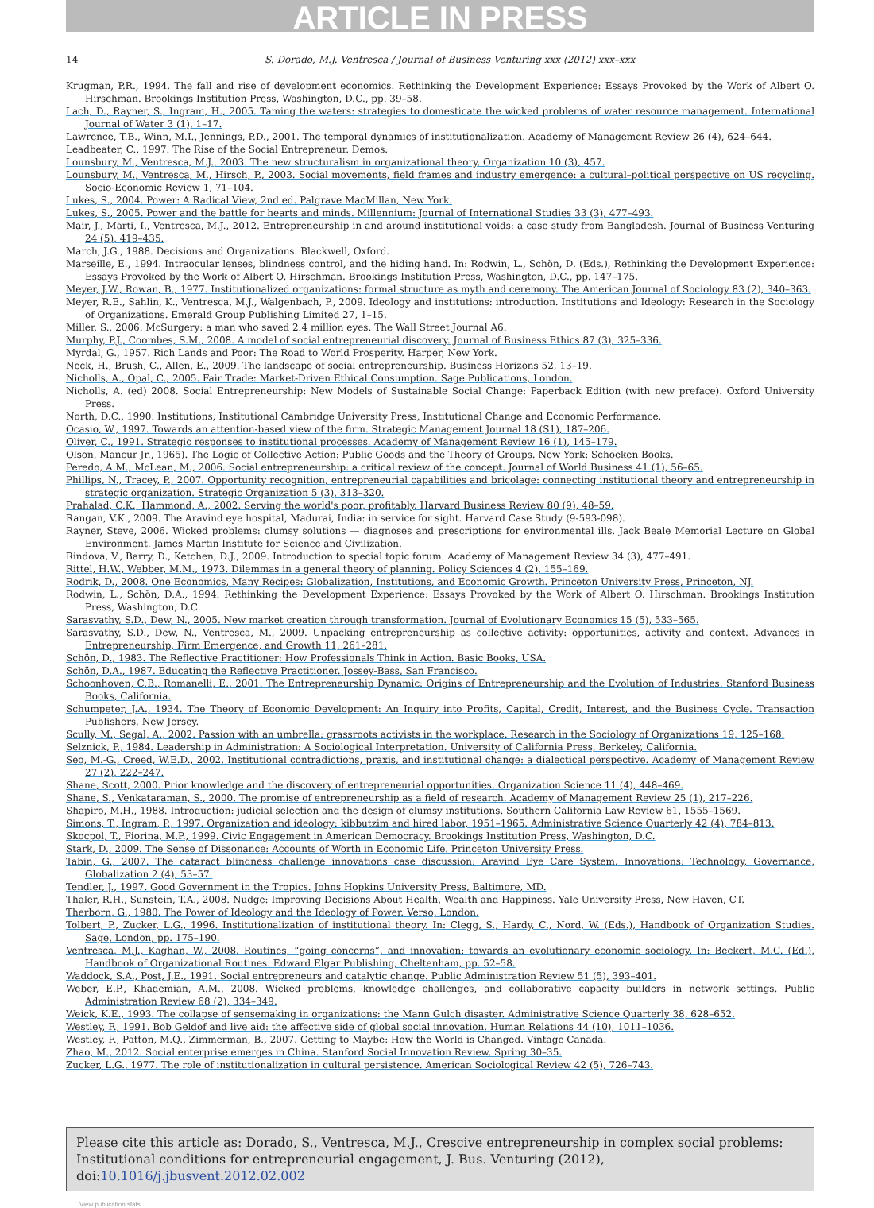ARTICLE IN PRESS
14 S. Dorado, M.J. Ventresca / Journal of Business Venturing xxx (2012) xxx–xxx
Krugman, P.R., 1994. The fall and rise of development economics. Rethinking the Development Experience: Essays Provoked by the Work of Albert O. Hirschman. Brookings Institution Press, Washington, D.C., pp. 39–58.
Lach, D., Rayner, S., Ingram, H., 2005. Taming the waters: strategies to domesticate the wicked problems of water resource management. International Journal of Water 3 (1), 1–17.
Lawrence, T.B., Winn, M.I., Jennings, P.D., 2001. The temporal dynamics of institutionalization. Academy of Management Review 26 (4), 624–644.
Leadbeater, C., 1997. The Rise of the Social Entrepreneur. Demos.
Lounsbury, M., Ventresca, M.J., 2003. The new structuralism in organizational theory. Organization 10 (3), 457.
Lounsbury, M., Ventresca, M., Hirsch, P., 2003. Social movements, field frames and industry emergence: a cultural–political perspective on US recycling. Socio-Economic Review 1, 71–104.
Lukes, S., 2004. Power: A Radical View, 2nd ed. Palgrave MacMillan, New York.
Lukes, S., 2005. Power and the battle for hearts and minds. Millennium: Journal of International Studies 33 (3), 477–493.
Mair, J., Marti, I., Ventresca, M.J., 2012. Entrepreneurship in and around institutional voids: a case study from Bangladesh. Journal of Business Venturing 24 (5), 419–435.
March, J.G., 1988. Decisions and Organizations. Blackwell, Oxford.
Marseille, E., 1994. Intraocular lenses, blindness control, and the hiding hand. In: Rodwin, L., Schön, D. (Eds.), Rethinking the Development Experience: Essays Provoked by the Work of Albert O. Hirschman. Brookings Institution Press, Washington, D.C., pp. 147–175.
Meyer, J.W., Rowan, B., 1977. Institutionalized organizations: formal structure as myth and ceremony. The American Journal of Sociology 83 (2), 340–363.
Meyer, R.E., Sahlin, K., Ventresca, M.J., Walgenbach, P., 2009. Ideology and institutions: introduction. Institutions and Ideology: Research in the Sociology of Organizations. Emerald Group Publishing Limited 27, 1–15.
Miller, S., 2006. McSurgery: a man who saved 2.4 million eyes. The Wall Street Journal A6.
Murphy, P.J., Coombes, S.M., 2008. A model of social entrepreneurial discovery. Journal of Business Ethics 87 (3), 325–336.
Myrdal, G., 1957. Rich Lands and Poor: The Road to World Prosperity. Harper, New York.
Neck, H., Brush, C., Allen, E., 2009. The landscape of social entrepreneurship. Business Horizons 52, 13–19.
Nicholls, A., Opal, C., 2005. Fair Trade: Market-Driven Ethical Consumption. Sage Publications, London.
Nicholls, A. (ed) 2008. Social Entrepreneurship: New Models of Sustainable Social Change: Paperback Edition (with new preface). Oxford University Press.
North, D.C., 1990. Institutions, Institutional Cambridge University Press, Institutional Change and Economic Performance.
Ocasio, W., 1997. Towards an attention-based view of the firm. Strategic Management Journal 18 (S1), 187–206.
Oliver, C., 1991. Strategic responses to institutional processes. Academy of Management Review 16 (1), 145–179.
Olson, Mancur Jr., 1965). The Logic of Collective Action: Public Goods and the Theory of Groups. New York: Schoeken Books.
Peredo, A.M., McLean, M., 2006. Social entrepreneurship: a critical review of the concept. Journal of World Business 41 (1), 56–65.
Phillips, N., Tracey, P., 2007. Opportunity recognition, entrepreneurial capabilities and bricolage: connecting institutional theory and entrepreneurship in strategic organization. Strategic Organization 5 (3), 313–320.
Prahalad, C.K., Hammond, A., 2002. Serving the world's poor, profitably. Harvard Business Review 80 (9), 48–59.
Rangan, V.K., 2009. The Aravind eye hospital, Madurai, India: in service for sight. Harvard Case Study (9-593-098).
Rayner, Steve, 2006. Wicked problems: clumsy solutions — diagnoses and prescriptions for environmental ills. Jack Beale Memorial Lecture on Global Environment. James Martin Institute for Science and Civilization.
Rindova, V., Barry, D., Ketchen, D.J., 2009. Introduction to special topic forum. Academy of Management Review 34 (3), 477–491.
Rittel, H.W., Webber, M.M., 1973. Dilemmas in a general theory of planning. Policy Sciences 4 (2), 155–169.
Rodrik, D., 2008. One Economics, Many Recipes: Globalization, Institutions, and Economic Growth. Princeton University Press, Princeton, NJ.
Rodwin, L., Schön, D.A., 1994. Rethinking the Development Experience: Essays Provoked by the Work of Albert O. Hirschman. Brookings Institution Press, Washington, D.C.
Sarasvathy, S.D., Dew, N., 2005. New market creation through transformation. Journal of Evolutionary Economics 15 (5), 533–565.
Sarasvathy, S.D., Dew, N., Ventresca, M., 2009. Unpacking entrepreneurship as collective activity: opportunities, activity and context. Advances in Entrepreneurship, Firm Emergence, and Growth 11, 261–281.
Schön, D., 1983. The Reflective Practitioner: How Professionals Think in Action. Basic Books, USA.
Schön, D.A., 1987. Educating the Reflective Practitioner. Jossey-Bass, San Francisco.
Schoonhoven, C.B., Romanelli, E., 2001. The Entrepreneurship Dynamic: Origins of Entrepreneurship and the Evolution of Industries. Stanford Business Books, California.
Schumpeter, J.A., 1934. The Theory of Economic Development: An Inquiry into Profits, Capital, Credit, Interest, and the Business Cycle. Transaction Publishers, New Jersey.
Scully, M., Segal, A., 2002. Passion with an umbrella: grassroots activists in the workplace. Research in the Sociology of Organizations 19, 125–168.
Selznick, P., 1984. Leadership in Administration: A Sociological Interpretation. University of California Press, Berkeley, California.
Seo, M.-G., Creed, W.E.D., 2002. Institutional contradictions, praxis, and institutional change: a dialectical perspective. Academy of Management Review 27 (2), 222–247.
Shane, Scott, 2000. Prior knowledge and the discovery of entrepreneurial opportunities. Organization Science 11 (4), 448–469.
Shane, S., Venkataraman, S., 2000. The promise of entrepreneurship as a field of research. Academy of Management Review 25 (1), 217–226.
Shapiro, M.H., 1988. Introduction: judicial selection and the design of clumsy institutions. Southern California Law Review 61, 1555–1569.
Simons, T., Ingram, P., 1997. Organization and ideology: kibbutzim and hired labor, 1951–1965. Administrative Science Quarterly 42 (4), 784–813.
Skocpol, T., Fiorina, M.P., 1999. Civic Engagement in American Democracy. Brookings Institution Press, Washington, D.C.
Stark, D., 2009. The Sense of Dissonance: Accounts of Worth in Economic Life. Princeton University Press.
Tabin, G., 2007. The cataract blindness challenge innovations case discussion: Aravind Eye Care System. Innovations: Technology, Governance, Globalization 2 (4), 53–57.
Tendler, J., 1997. Good Government in the Tropics. Johns Hopkins University Press, Baltimore, MD.
Thaler, R.H., Sunstein, T.A., 2008. Nudge: Improving Decisions About Health, Wealth and Happiness. Yale University Press, New Haven, CT.
Therborn, G., 1980. The Power of Ideology and the Ideology of Power. Verso, London.
Tolbert, P., Zucker, L.G., 1996. Institutionalization of institutional theory. In: Clegg, S., Hardy, C., Nord, W. (Eds.), Handbook of Organization Studies. Sage, London, pp. 175–190.
Ventresca, M.J., Kaghan, W., 2008. Routines, “going concerns”, and innovation: towards an evolutionary economic sociology. In: Beckert, M.C. (Ed.), Handbook of Organizational Routines. Edward Elgar Publishing, Cheltenham, pp. 52–58.
Waddock, S.A., Post, J.E., 1991. Social entrepreneurs and catalytic change. Public Administration Review 51 (5), 393–401.
Weber, E.P., Khademian, A.M., 2008. Wicked problems, knowledge challenges, and collaborative capacity builders in network settings. Public Administration Review 68 (2), 334–349.
Weick, K.E., 1993. The collapse of sensemaking in organizations: the Mann Gulch disaster. Administrative Science Quarterly 38, 628–652.
Westley, F., 1991. Bob Geldof and live aid: the affective side of global social innovation. Human Relations 44 (10), 1011–1036.
Westley, F., Patton, M.Q., Zimmerman, B., 2007. Getting to Maybe: How the World is Changed. Vintage Canada.
Zhao, M., 2012. Social enterprise emerges in China. Stanford Social Innovation Review. Spring 30–35.
Zucker, L.G., 1977. The role of institutionalization in cultural persistence. American Sociological Review 42 (5), 726–743.
Please cite this article as: Dorado, S., Ventresca, M.J., Crescive entrepreneurship in complex social problems: Institutional conditions for entrepreneurial engagement, J. Bus. Venturing (2012), doi:10.1016/j.jbusvent.2012.02.002
View publication stats